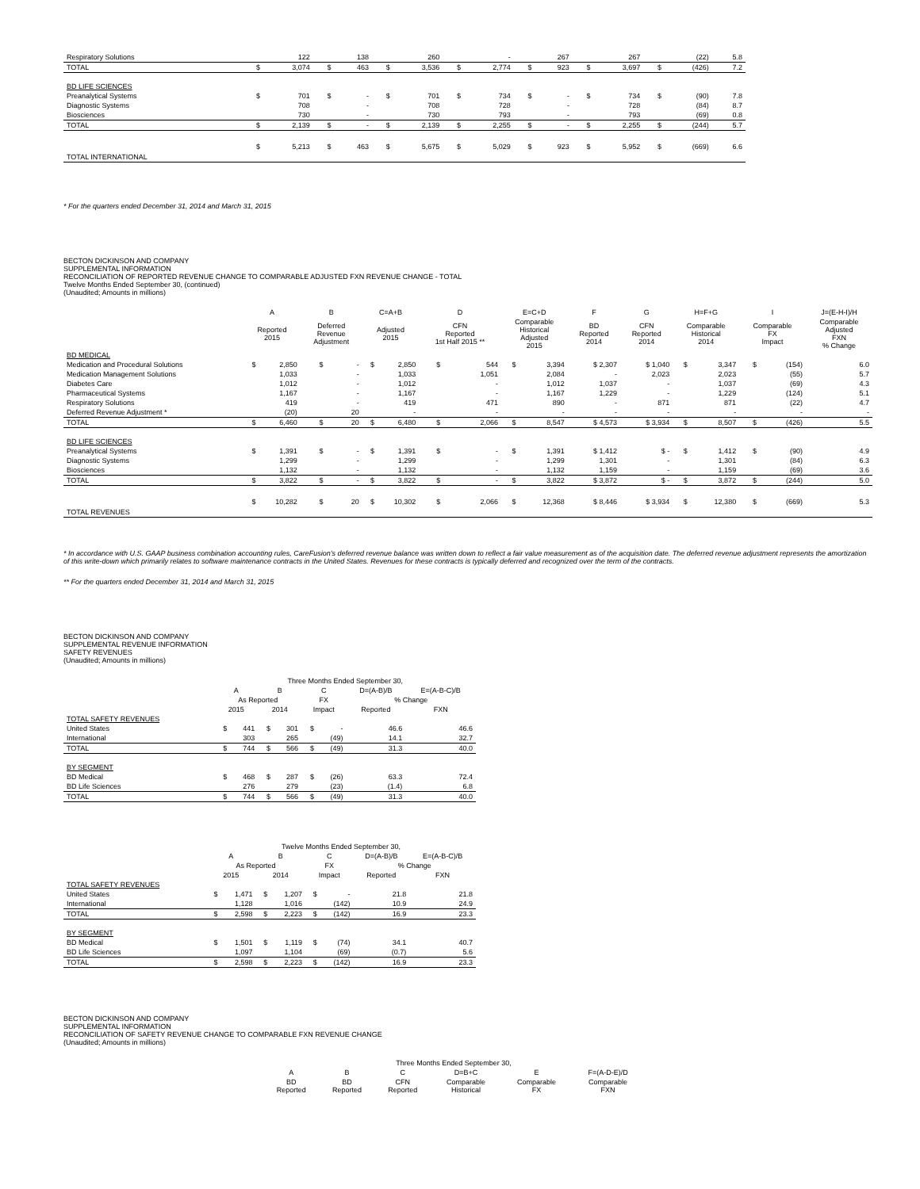| Respiratory Solutions | | 122 | | 138 | | 260 | | - | | 267 | | 267 | | (22) | 5.8 |
| TOTAL | $ | 3,074 | $ | 463 | $ | 3,536 | $ | 2,774 | $ | 923 | $ | 3,697 | $ | (426) | 7.2 |
| BD LIFE SCIENCES | | | | | | | | | | | | | | | |
| Preanalytical Systems | $ | 701 | $ | - | $ | 701 | $ | 734 | $ | - | $ | 734 | $ | (90) | 7.8 |
| Diagnostic Systems | | 708 | | - | | 708 | | 728 | | - | | 728 | | (84) | 8.7 |
| Biosciences | | 730 | | - | | 730 | | 793 | | - | | 793 | | (69) | 0.8 |
| TOTAL | $ | 2,139 | $ | - | $ | 2,139 | $ | 2,255 | $ | - | $ | 2,255 | $ | (244) | 5.7 |
| TOTAL INTERNATIONAL | $ | 5,213 | $ | 463 | $ | 5,675 | $ | 5,029 | $ | 923 | $ | 5,952 | $ | (669) | 6.6 |
* For the quarters ended December 31, 2014 and March 31, 2015
BECTON DICKINSON AND COMPANY
SUPPLEMENTAL INFORMATION
RECONCILIATION OF REPORTED REVENUE CHANGE TO COMPARABLE ADJUSTED FXN REVENUE CHANGE - TOTAL
Twelve Months Ended September 30, (continued)
(Unaudited; Amounts in millions)
| | A | | B | | C=A+B | | D | | E=C+D | | F | G | H=F+G | | I | | J=(E-H-I)/H |
| --- | --- | --- | --- | --- | --- | --- | --- | --- | --- | --- | --- | --- | --- | --- | --- | --- | --- |
| | Reported 2015 | | Deferred Revenue Adjustment | | Adjusted 2015 | | CFN Reported 1st Half 2015 ** | | Comparable Historical Adjusted 2015 | | BD Reported 2014 | CFN Reported 2014 | Comparable Historical 2014 | | Comparable FX Impact | | Comparable Adjusted FXN % Change |
| BD MEDICAL | | | | | | | | | | | | | | | | | |
| Medication and Procedural Solutions | $ | 2,850 | $ | - | $ | 2,850 | $ | 544 | $ | 3,394 | $ 2,307 | $ 1,040 | $ | 3,347 | $ | (154) | 6.0 |
| Medication Management Solutions | | 1,033 | | - | | 1,033 | | 1,051 | | 2,084 | - | 2,023 | | 2,023 | | (55) | 5.7 |
| Diabetes Care | | 1,012 | | - | | 1,012 | | - | | 1,012 | 1,037 | - | | 1,037 | | (69) | 4.3 |
| Pharmaceutical Systems | | 1,167 | | - | | 1,167 | | - | | 1,167 | 1,229 | - | | 1,229 | | (124) | 5.1 |
| Respiratory Solutions | | 419 | | - | | 419 | | 471 | | 890 | - | 871 | | 871 | | (22) | 4.7 |
| Deferred Revenue Adjustment * | | (20) | | 20 | | - | | - | | - | - | - | | - | | - | - |
| TOTAL | $ | 6,460 | $ | 20 | $ | 6,480 | $ | 2,066 | $ | 8,547 | $ 4,573 | $ 3,934 | $ | 8,507 | $ | (426) | 5.5 |
| BD LIFE SCIENCES | | | | | | | | | | | | | | | | | |
| Preanalytical Systems | $ | 1,391 | $ | - | $ | 1,391 | $ | - | $ | 1,391 | $ 1,412 | $ - | $ | 1,412 | $ | (90) | 4.9 |
| Diagnostic Systems | | 1,299 | | - | | 1,299 | | - | | 1,299 | 1,301 | - | | 1,301 | | (84) | 6.3 |
| Biosciences | | 1,132 | | - | | 1,132 | | - | | 1,132 | 1,159 | - | | 1,159 | | (69) | 3.6 |
| TOTAL | $ | 3,822 | $ | - | $ | 3,822 | $ | - | $ | 3,822 | $ 3,872 | $ - | $ | 3,872 | $ | (244) | 5.0 |
| TOTAL REVENUES | $ | 10,282 | $ | 20 | $ | 10,302 | $ | 2,066 | $ | 12,368 | $ 8,446 | $ 3,934 | $ | 12,380 | $ | (669) | 5.3 |
* In accordance with U.S. GAAP business combination accounting rules, CareFusion's deferred revenue balance was written down to reflect a fair value measurement as of the acquisition date. The deferred revenue adjustment represents the amortization of this write-down which primarily relates to software maintenance contracts in the United States. Revenues for these contracts is typically deferred and recognized over the term of the contracts.
** For the quarters ended December 31, 2014 and March 31, 2015
BECTON DICKINSON AND COMPANY
SUPPLEMENTAL REVENUE INFORMATION
SAFETY REVENUES
(Unaudited; Amounts in millions)
| | Three Months Ended September 30, | | | | | | | |
| --- | --- | --- | --- | --- | --- | --- | --- | --- |
| | A | | B | | C | | D=(A-B)/B | E=(A-B-C)/B |
| | As Reported | | | | FX | | % Change | |
| | 2015 | | 2014 | | Impact | | Reported | FXN |
| TOTAL SAFETY REVENUES | | | | | | | | |
| United States | $ | 441 | $ | 301 | $ | - | 46.6 | 46.6 |
| International | | 303 | | 265 | | (49) | 14.1 | 32.7 |
| TOTAL | $ | 744 | $ | 566 | $ | (49) | 31.3 | 40.0 |
| BY SEGMENT | | | | | | | | |
| BD Medical | $ | 468 | $ | 287 | $ | (26) | 63.3 | 72.4 |
| BD Life Sciences | | 276 | | 279 | | (23) | (1.4) | 6.8 |
| TOTAL | $ | 744 | $ | 566 | $ | (49) | 31.3 | 40.0 |
| | Twelve Months Ended September 30, | | | | | | | |
| --- | --- | --- | --- | --- | --- | --- | --- | --- |
| | A | | B | | C | | D=(A-B)/B | E=(A-B-C)/B |
| | As Reported | | | | FX | | % Change | |
| | 2015 | | 2014 | | Impact | | Reported | FXN |
| TOTAL SAFETY REVENUES | | | | | | | | |
| United States | $ | 1,471 | $ | 1,207 | $ | - | 21.8 | 21.8 |
| International | | 1,128 | | 1,016 | | (142) | 10.9 | 24.9 |
| TOTAL | $ | 2,598 | $ | 2,223 | $ | (142) | 16.9 | 23.3 |
| BY SEGMENT | | | | | | | | |
| BD Medical | $ | 1,501 | $ | 1,119 | $ | (74) | 34.1 | 40.7 |
| BD Life Sciences | | 1,097 | | 1,104 | | (69) | (0.7) | 5.6 |
| TOTAL | $ | 2,598 | $ | 2,223 | $ | (142) | 16.9 | 23.3 |
BECTON DICKINSON AND COMPANY
SUPPLEMENTAL INFORMATION
RECONCILIATION OF SAFETY REVENUE CHANGE TO COMPARABLE FXN REVENUE CHANGE
(Unaudited; Amounts in millions)
| Three Months Ended September 30, | | | | | |
| --- | --- | --- | --- | --- | --- |
| A | B | C | D=B+C | E | F=(A-D-E)/D |
| BD Reported | BD Reported | CFN Reported | Comparable Historical | Comparable FX | Comparable FXN |